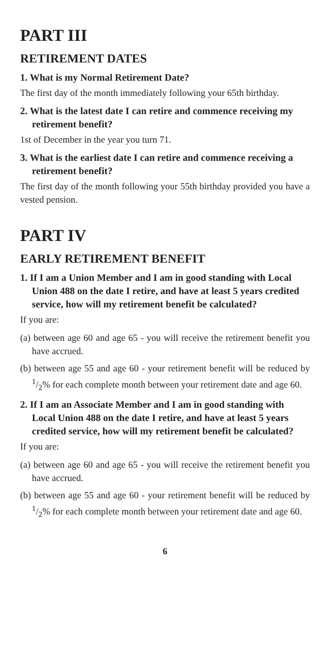PART III
RETIREMENT DATES
1. What is my Normal Retirement Date?
The first day of the month immediately following your 65th birthday.
2. What is the latest date I can retire and commence receiving my retirement benefit?
1st of December in the year you turn 71.
3. What is the earliest date I can retire and commence receiving a retirement benefit?
The first day of the month following your 55th birthday provided you have a vested pension.
PART IV
EARLY RETIREMENT BENEFIT
1. If I am a Union Member and I am in good standing with Local Union 488 on the date I retire, and have at least 5 years credited service, how will my retirement benefit be calculated?
If you are:
(a) between age 60 and age 65 - you will receive the retirement benefit you have accrued.
(b) between age 55 and age 60 - your retirement benefit will be reduced by 1/2% for each complete month between your retirement date and age 60.
2. If I am an Associate Member and I am in good standing with Local Union 488 on the date I retire, and have at least 5 years credited service, how will my retirement benefit be calculated?
If you are:
(a) between age 60 and age 65 - you will receive the retirement benefit you have accrued.
(b) between age 55 and age 60 - your retirement benefit will be reduced by 1/2% for each complete month between your retirement date and age 60.
6